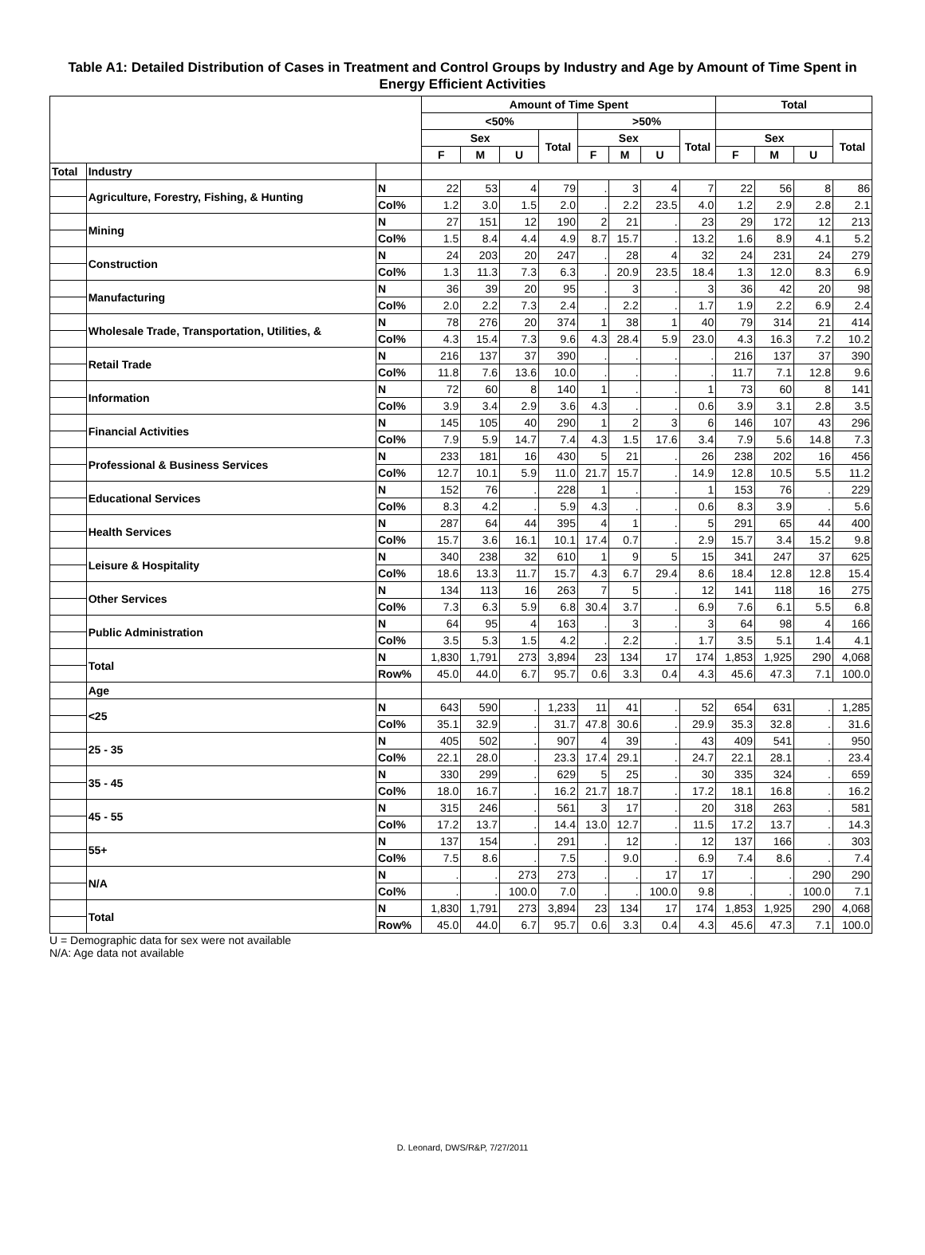Table A1: Detailed Distribution of Cases in Treatment and Control Groups by Industry and Age by Amount of Time Spent in Energy Efficient Activities
| | | | Amount of Time Spent | | | | | | | | Total | | | |
| --- | --- | --- | --- | --- | --- | --- | --- | --- | --- | --- | --- | --- | --- | --- |
| | | | <50% | | | | >50% | | | | | | | |
| | | | Sex | | | Total | Sex | | | Total | Sex | | | Total |
| | | | F | M | U | | F | M | U | | F | M | U | |
| Total | Industry | | | | | | | | | | | | | |
| | Agriculture, Forestry, Fishing, & Hunting | N | 22 | 53 | 4 | 79 | . | 3 | 4 | 7 | 22 | 56 | 8 | 86 |
| | | Col% | 1.2 | 3.0 | 1.5 | 2.0 | . | 2.2 | 23.5 | 4.0 | 1.2 | 2.9 | 2.8 | 2.1 |
| | Mining | N | 27 | 151 | 12 | 190 | 2 | 21 | . | 23 | 29 | 172 | 12 | 213 |
| | | Col% | 1.5 | 8.4 | 4.4 | 4.9 | 8.7 | 15.7 | . | 13.2 | 1.6 | 8.9 | 4.1 | 5.2 |
| | Construction | N | 24 | 203 | 20 | 247 | . | 28 | 4 | 32 | 24 | 231 | 24 | 279 |
| | | Col% | 1.3 | 11.3 | 7.3 | 6.3 | . | 20.9 | 23.5 | 18.4 | 1.3 | 12.0 | 8.3 | 6.9 |
| | Manufacturing | N | 36 | 39 | 20 | 95 | . | 3 | . | 3 | 36 | 42 | 20 | 98 |
| | | Col% | 2.0 | 2.2 | 7.3 | 2.4 | . | 2.2 | . | 1.7 | 1.9 | 2.2 | 6.9 | 2.4 |
| | Wholesale Trade, Transportation, Utilities, & | N | 78 | 276 | 20 | 374 | 1 | 38 | 1 | 40 | 79 | 314 | 21 | 414 |
| | | Col% | 4.3 | 15.4 | 7.3 | 9.6 | 4.3 | 28.4 | 5.9 | 23.0 | 4.3 | 16.3 | 7.2 | 10.2 |
| | Retail Trade | N | 216 | 137 | 37 | 390 | . | . | . | . | 216 | 137 | 37 | 390 |
| | | Col% | 11.8 | 7.6 | 13.6 | 10.0 | . | . | . | . | 11.7 | 7.1 | 12.8 | 9.6 |
| | Information | N | 72 | 60 | 8 | 140 | 1 | . | . | 1 | 73 | 60 | 8 | 141 |
| | | Col% | 3.9 | 3.4 | 2.9 | 3.6 | 4.3 | . | . | 0.6 | 3.9 | 3.1 | 2.8 | 3.5 |
| | Financial Activities | N | 145 | 105 | 40 | 290 | 1 | 2 | 3 | 6 | 146 | 107 | 43 | 296 |
| | | Col% | 7.9 | 5.9 | 14.7 | 7.4 | 4.3 | 1.5 | 17.6 | 3.4 | 7.9 | 5.6 | 14.8 | 7.3 |
| | Professional & Business Services | N | 233 | 181 | 16 | 430 | 5 | 21 | . | 26 | 238 | 202 | 16 | 456 |
| | | Col% | 12.7 | 10.1 | 5.9 | 11.0 | 21.7 | 15.7 | . | 14.9 | 12.8 | 10.5 | 5.5 | 11.2 |
| | Educational Services | N | 152 | 76 | . | 228 | 1 | . | . | 1 | 153 | 76 | . | 229 |
| | | Col% | 8.3 | 4.2 | . | 5.9 | 4.3 | . | . | 0.6 | 8.3 | 3.9 | . | 5.6 |
| | Health Services | N | 287 | 64 | 44 | 395 | 4 | 1 | . | 5 | 291 | 65 | 44 | 400 |
| | | Col% | 15.7 | 3.6 | 16.1 | 10.1 | 17.4 | 0.7 | . | 2.9 | 15.7 | 3.4 | 15.2 | 9.8 |
| | Leisure & Hospitality | N | 340 | 238 | 32 | 610 | 1 | 9 | 5 | 15 | 341 | 247 | 37 | 625 |
| | | Col% | 18.6 | 13.3 | 11.7 | 15.7 | 4.3 | 6.7 | 29.4 | 8.6 | 18.4 | 12.8 | 12.8 | 15.4 |
| | Other Services | N | 134 | 113 | 16 | 263 | 7 | 5 | . | 12 | 141 | 118 | 16 | 275 |
| | | Col% | 7.3 | 6.3 | 5.9 | 6.8 | 30.4 | 3.7 | . | 6.9 | 7.6 | 6.1 | 5.5 | 6.8 |
| | Public Administration | N | 64 | 95 | 4 | 163 | . | 3 | . | 3 | 64 | 98 | 4 | 166 |
| | | Col% | 3.5 | 5.3 | 1.5 | 4.2 | . | 2.2 | . | 1.7 | 3.5 | 5.1 | 1.4 | 4.1 |
| | Total | N | 1,830 | 1,791 | 273 | 3,894 | 23 | 134 | 17 | 174 | 1,853 | 1,925 | 290 | 4,068 |
| | | Row% | 45.0 | 44.0 | 6.7 | 95.7 | 0.6 | 3.3 | 0.4 | 4.3 | 45.6 | 47.3 | 7.1 | 100.0 |
| | Age | | | | | | | | | | | | | |
| | <25 | N | 643 | 590 | . | 1,233 | 11 | 41 | . | 52 | 654 | 631 | . | 1,285 |
| | | Col% | 35.1 | 32.9 | . | 31.7 | 47.8 | 30.6 | . | 29.9 | 35.3 | 32.8 | . | 31.6 |
| | 25 - 35 | N | 405 | 502 | . | 907 | 4 | 39 | . | 43 | 409 | 541 | . | 950 |
| | | Col% | 22.1 | 28.0 | . | 23.3 | 17.4 | 29.1 | . | 24.7 | 22.1 | 28.1 | . | 23.4 |
| | 35 - 45 | N | 330 | 299 | . | 629 | 5 | 25 | . | 30 | 335 | 324 | . | 659 |
| | | Col% | 18.0 | 16.7 | . | 16.2 | 21.7 | 18.7 | . | 17.2 | 18.1 | 16.8 | . | 16.2 |
| | 45 - 55 | N | 315 | 246 | . | 561 | 3 | 17 | . | 20 | 318 | 263 | . | 581 |
| | | Col% | 17.2 | 13.7 | . | 14.4 | 13.0 | 12.7 | . | 11.5 | 17.2 | 13.7 | . | 14.3 |
| | 55+ | N | 137 | 154 | . | 291 | . | 12 | . | 12 | 137 | 166 | . | 303 |
| | | Col% | 7.5 | 8.6 | . | 7.5 | . | 9.0 | . | 6.9 | 7.4 | 8.6 | . | 7.4 |
| | N/A | N | . | . | 273 | 273 | . | . | 17 | 17 | . | . | 290 | 290 |
| | | Col% | . | . | 100.0 | 7.0 | . | . | 100.0 | 9.8 | . | . | 100.0 | 7.1 |
| | Total | N | 1,830 | 1,791 | 273 | 3,894 | 23 | 134 | 17 | 174 | 1,853 | 1,925 | 290 | 4,068 |
| | | Row% | 45.0 | 44.0 | 6.7 | 95.7 | 0.6 | 3.3 | 0.4 | 4.3 | 45.6 | 47.3 | 7.1 | 100.0 |
U = Demographic data for sex were not available
N/A: Age data not available
D. Leonard, DWS/R&P, 7/27/2011